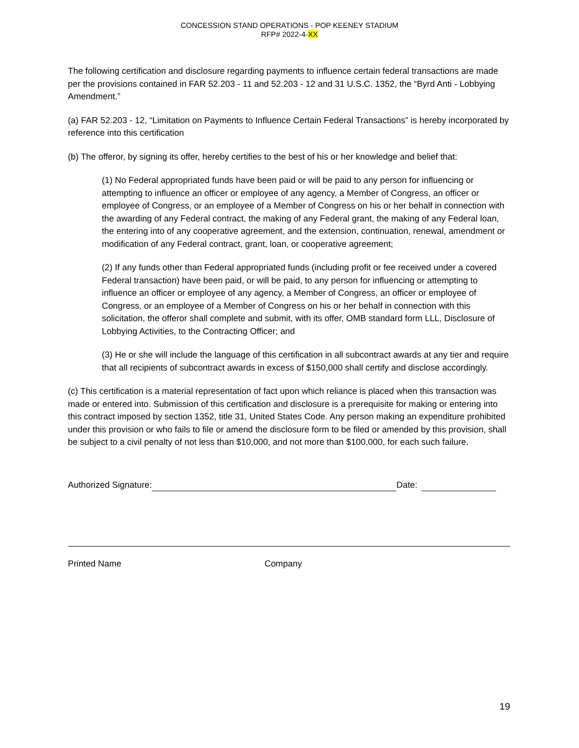CONCESSION STAND OPERATIONS - POP KEENEY STADIUM
RFP# 2022-4-XX
The following certification and disclosure regarding payments to influence certain federal transactions are made per the provisions contained in FAR 52.203 - 11 and 52.203 - 12 and 31 U.S.C. 1352, the “Byrd Anti - Lobbying Amendment.”
(a) FAR 52.203 - 12, “Limitation on Payments to Influence Certain Federal Transactions” is hereby incorporated by reference into this certification
(b) The offeror, by signing its offer, hereby certifies to the best of his or her knowledge and belief that:
(1) No Federal appropriated funds have been paid or will be paid to any person for influencing or attempting to influence an officer or employee of any agency, a Member of Congress, an officer or employee of Congress, or an employee of a Member of Congress on his or her behalf in connection with the awarding of any Federal contract, the making of any Federal grant, the making of any Federal loan, the entering into of any cooperative agreement, and the extension, continuation, renewal, amendment or modification of any Federal contract, grant, loan, or cooperative agreement;
(2) If any funds other than Federal appropriated funds (including profit or fee received under a covered Federal transaction) have been paid, or will be paid, to any person for influencing or attempting to influence an officer or employee of any agency, a Member of Congress, an officer or employee of Congress, or an employee of a Member of Congress on his or her behalf in connection with this solicitation, the offeror shall complete and submit, with its offer, OMB standard form LLL, Disclosure of Lobbying Activities, to the Contracting Officer; and
(3) He or she will include the language of this certification in all subcontract awards at any tier and require that all recipients of subcontract awards in excess of $150,000 shall certify and disclose accordingly.
(c) This certification is a material representation of fact upon which reliance is placed when this transaction was made or entered into. Submission of this certification and disclosure is a prerequisite for making or entering into this contract imposed by section 1352, title 31, United States Code. Any person making an expenditure prohibited under this provision or who fails to file or amend the disclosure form to be filed or amended by this provision, shall be subject to a civil penalty of not less than $10,000, and not more than $100,000, for each such failure.
Authorized Signature:
Date:
Printed Name Company
19